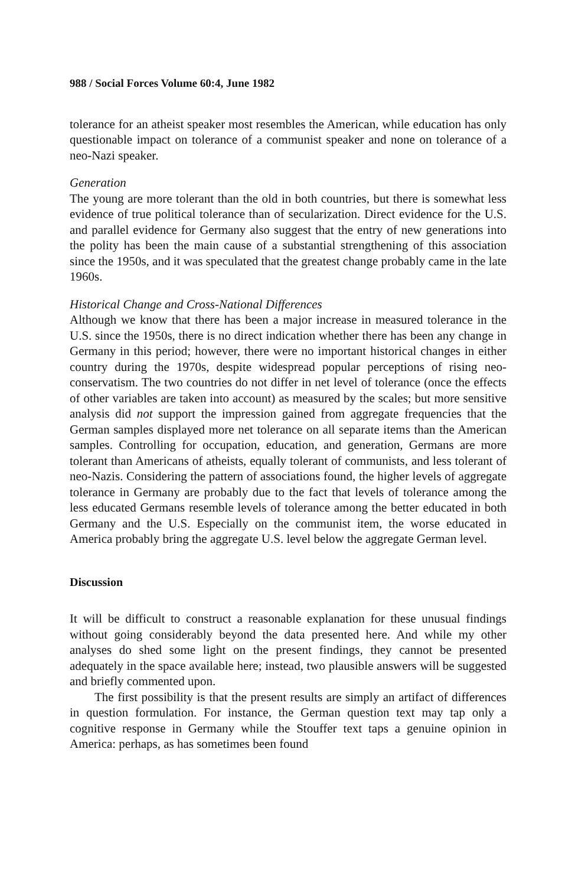988 / Social Forces Volume 60:4, June 1982
tolerance for an atheist speaker most resembles the American, while education has only questionable impact on tolerance of a communist speaker and none on tolerance of a neo-Nazi speaker.
Generation
The young are more tolerant than the old in both countries, but there is somewhat less evidence of true political tolerance than of secularization. Direct evidence for the U.S. and parallel evidence for Germany also suggest that the entry of new generations into the polity has been the main cause of a substantial strengthening of this association since the 1950s, and it was speculated that the greatest change probably came in the late 1960s.
Historical Change and Cross-National Differences
Although we know that there has been a major increase in measured tolerance in the U.S. since the 1950s, there is no direct indication whether there has been any change in Germany in this period; however, there were no important historical changes in either country during the 1970s, despite widespread popular perceptions of rising neo-conservatism. The two countries do not differ in net level of tolerance (once the effects of other variables are taken into account) as measured by the scales; but more sensitive analysis did not support the impression gained from aggregate frequencies that the German samples displayed more net tolerance on all separate items than the American samples. Controlling for occupation, education, and generation, Germans are more tolerant than Americans of atheists, equally tolerant of communists, and less tolerant of neo-Nazis. Considering the pattern of associations found, the higher levels of aggregate tolerance in Germany are probably due to the fact that levels of tolerance among the less educated Germans resemble levels of tolerance among the better educated in both Germany and the U.S. Especially on the communist item, the worse educated in America probably bring the aggregate U.S. level below the aggregate German level.
Discussion
It will be difficult to construct a reasonable explanation for these unusual findings without going considerably beyond the data presented here. And while my other analyses do shed some light on the present findings, they cannot be presented adequately in the space available here; instead, two plausible answers will be suggested and briefly commented upon.
The first possibility is that the present results are simply an artifact of differences in question formulation. For instance, the German question text may tap only a cognitive response in Germany while the Stouffer text taps a genuine opinion in America: perhaps, as has sometimes been found